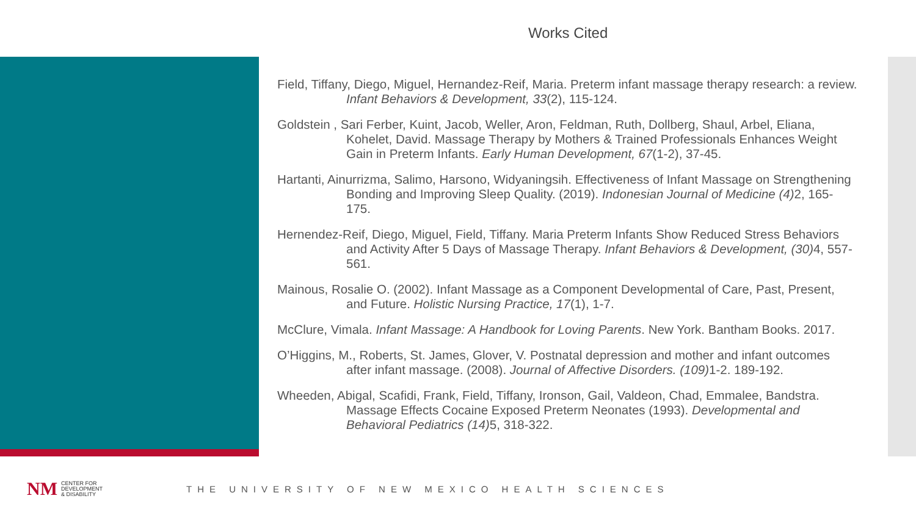Works Cited
Field, Tiffany, Diego, Miguel, Hernandez-Reif, Maria. Preterm infant massage therapy research: a review. Infant Behaviors & Development, 33(2), 115-124.
Goldstein , Sari Ferber, Kuint, Jacob, Weller, Aron, Feldman, Ruth, Dollberg, Shaul, Arbel, Eliana, Kohelet, David. Massage Therapy by Mothers & Trained Professionals Enhances Weight Gain in Preterm Infants. Early Human Development, 67(1-2), 37-45.
Hartanti, Ainurrizma, Salimo, Harsono, Widyaningsih. Effectiveness of Infant Massage on Strengthening Bonding and Improving Sleep Quality. (2019). Indonesian Journal of Medicine (4) 2, 165-175.
Hernendez-Reif, Diego, Miguel, Field, Tiffany. Maria Preterm Infants Show Reduced Stress Behaviors and Activity After 5 Days of Massage Therapy. Infant Behaviors & Development, (30) 4, 557-561.
Mainous, Rosalie O. (2002). Infant Massage as a Component Developmental of Care, Past, Present, and Future. Holistic Nursing Practice, 17(1), 1-7.
McClure, Vimala. Infant Massage: A Handbook for Loving Parents. New York. Bantham Books. 2017.
O’Higgins, M., Roberts, St. James, Glover, V. Postnatal depression and mother and infant outcomes after infant massage. (2008). Journal of Affective Disorders. (109) 1-2. 189-192.
Wheeden, Abigal, Scafidi, Frank, Field, Tiffany, Ironson, Gail, Valdeon, Chad, Emmalee, Bandstra. Massage Effects Cocaine Exposed Preterm Neonates (1993). Developmental and Behavioral Pediatrics (14) 5, 318-322.
NM CENTER FOR
DEVELOPMENT
& DISABILITY THE UNIVERSITY OF NEW MEXICO HEALTH SCIENCES